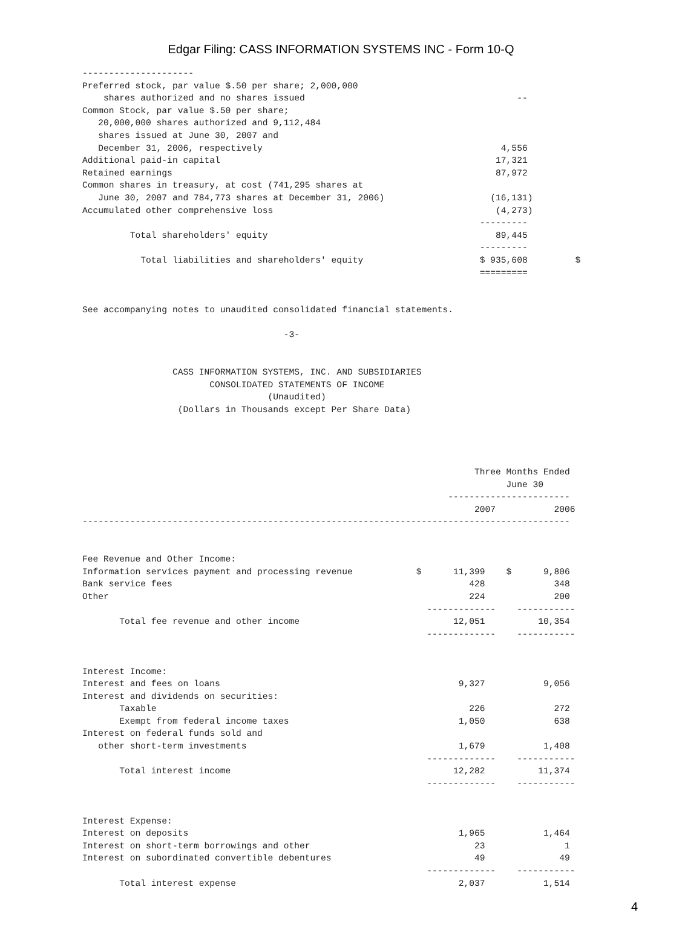Edgar Filing: CASS INFORMATION SYSTEMS INC - Form 10-Q
---------------------
Preferred stock, par value $.50 per share; 2,000,000
    shares authorized and no shares issued                                        --
Common Stock, par value $.50 per share;
   20,000,000 shares authorized and 9,112,484
   shares issued at June 30, 2007 and
   December 31, 2006, respectively                                             4,556
Additional paid-in capital                                                    17,321
Retained earnings                                                             87,972
Common shares in treasury, at cost (741,295 shares at
   June 30, 2007 and 784,773 shares at December 31, 2006)                    (16,131)
Accumulated other comprehensive loss                                          (4,273)
                                                                           ---------
         Total shareholders' equity                                           89,445
                                                                           ---------
           Total liabilities and shareholders' equity                      $ 935,608         $
                                                                           =========


See accompanying notes to unaudited consolidated financial statements.

                                      -3-


                 CASS INFORMATION SYSTEMS, INC. AND SUBSIDIARIES
                        CONSOLIDATED STATEMENTS OF INCOME
                                   (Unaudited)
                  (Dollars in Thousands except Per Share Data)




                                                                          Three Months Ended
                                                                                June 30
                                                                     -----------------------
                                                                          2007           2006
--------------------------------------------------------------------------------------------


Fee Revenue and Other Income:
Information services payment and processing revenue            $      11,399    $      9,806
Bank service fees                                                        428             348
Other                                                                    224             200
                                                                 -------------    -----------
       Total fee revenue and other income                             12,051          10,354
                                                                 -------------    -----------


Interest Income:
Interest and fees on loans                                             9,327           9,056
Interest and dividends on securities:
       Taxable                                                           226             272
       Exempt from federal income taxes                                1,050             638
Interest on federal funds sold and
   other short-term investments                                        1,679           1,408
                                                                 -------------    -----------
       Total interest income                                          12,282          11,374
                                                                 -------------    -----------


Interest Expense:
Interest on deposits                                                   1,965           1,464
Interest on short-term borrowings and other                               23               1
Interest on subordinated convertible debentures                           49              49
                                                                 -------------    -----------
       Total interest expense                                          2,037           1,514
4